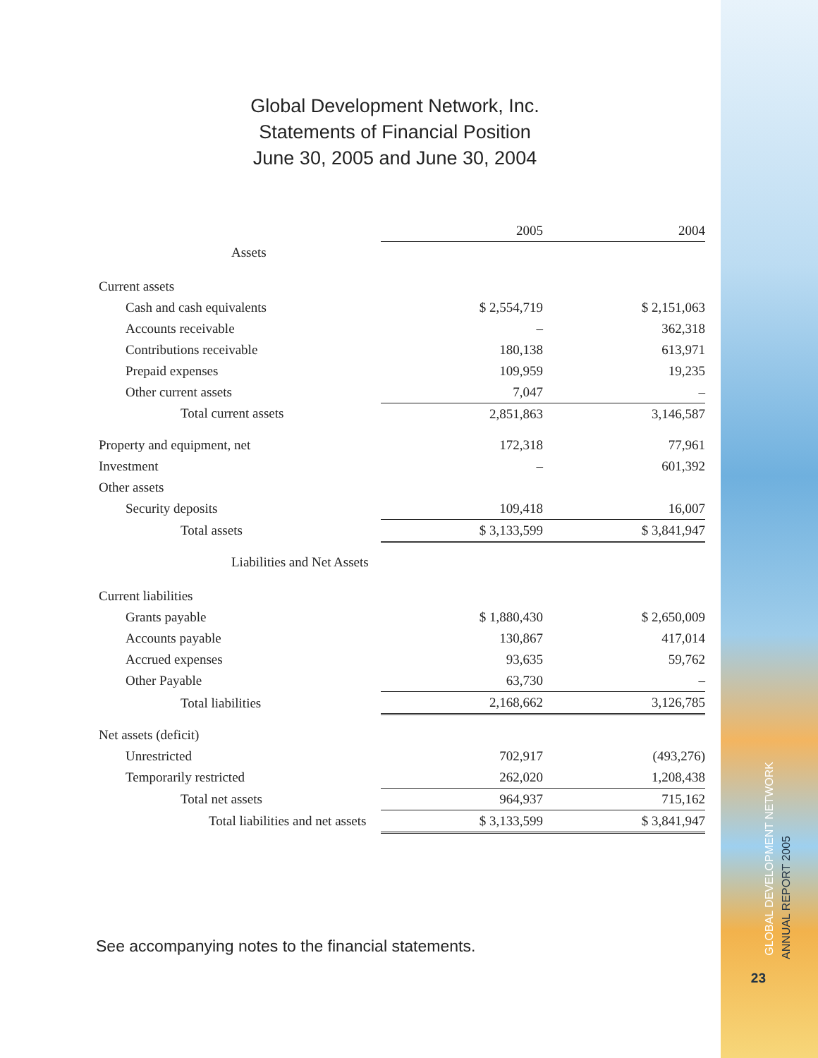Global Development Network, Inc.
Statements of Financial Position
June 30, 2005 and June 30, 2004
| | 2005 | 2004 |
| Assets | | |
| Current assets | | |
| Cash and cash equivalents | $ 2,554,719 | $ 2,151,063 |
| Accounts receivable | – | 362,318 |
| Contributions receivable | 180,138 | 613,971 |
| Prepaid expenses | 109,959 | 19,235 |
| Other current assets | 7,047 | – |
| Total current assets | 2,851,863 | 3,146,587 |
| Property and equipment, net | 172,318 | 77,961 |
| Investment | – | 601,392 |
| Other assets | | |
| Security deposits | 109,418 | 16,007 |
| Total assets | $ 3,133,599 | $ 3,841,947 |
| Liabilities and Net Assets | | |
| Current liabilities | | |
| Grants payable | $ 1,880,430 | $ 2,650,009 |
| Accounts payable | 130,867 | 417,014 |
| Accrued expenses | 93,635 | 59,762 |
| Other Payable | 63,730 | – |
| Total liabilities | 2,168,662 | 3,126,785 |
| Net assets (deficit) | | |
| Unrestricted | 702,917 | (493,276) |
| Temporarily restricted | 262,020 | 1,208,438 |
| Total net assets | 964,937 | 715,162 |
| Total liabilities and net assets | $ 3,133,599 | $ 3,841,947 |
See accompanying notes to the financial statements.
GLOBAL DEVELOPMENT NETWORK
ANNUAL REPORT 2005
23